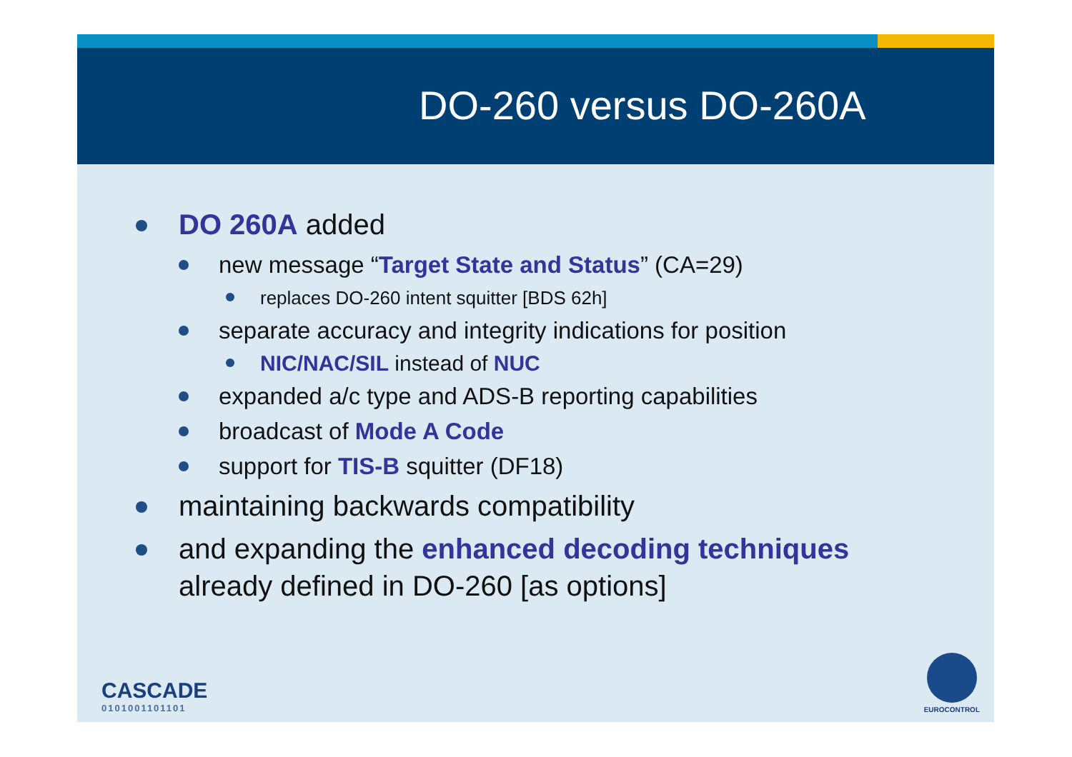DO-260 versus DO-260A
DO 260A added
new message “Target State and Status” (CA=29)
replaces DO-260 intent squitter [BDS 62h]
separate accuracy and integrity indications for position
NIC/NAC/SIL instead of NUC
expanded a/c type and ADS-B reporting capabilities
broadcast of Mode A Code
support for TIS-B squitter (DF18)
maintaining backwards compatibility
and expanding the enhanced decoding techniques
already defined in DO-260 [as options]
CASCADE
0101001101101
EUROCONTROL